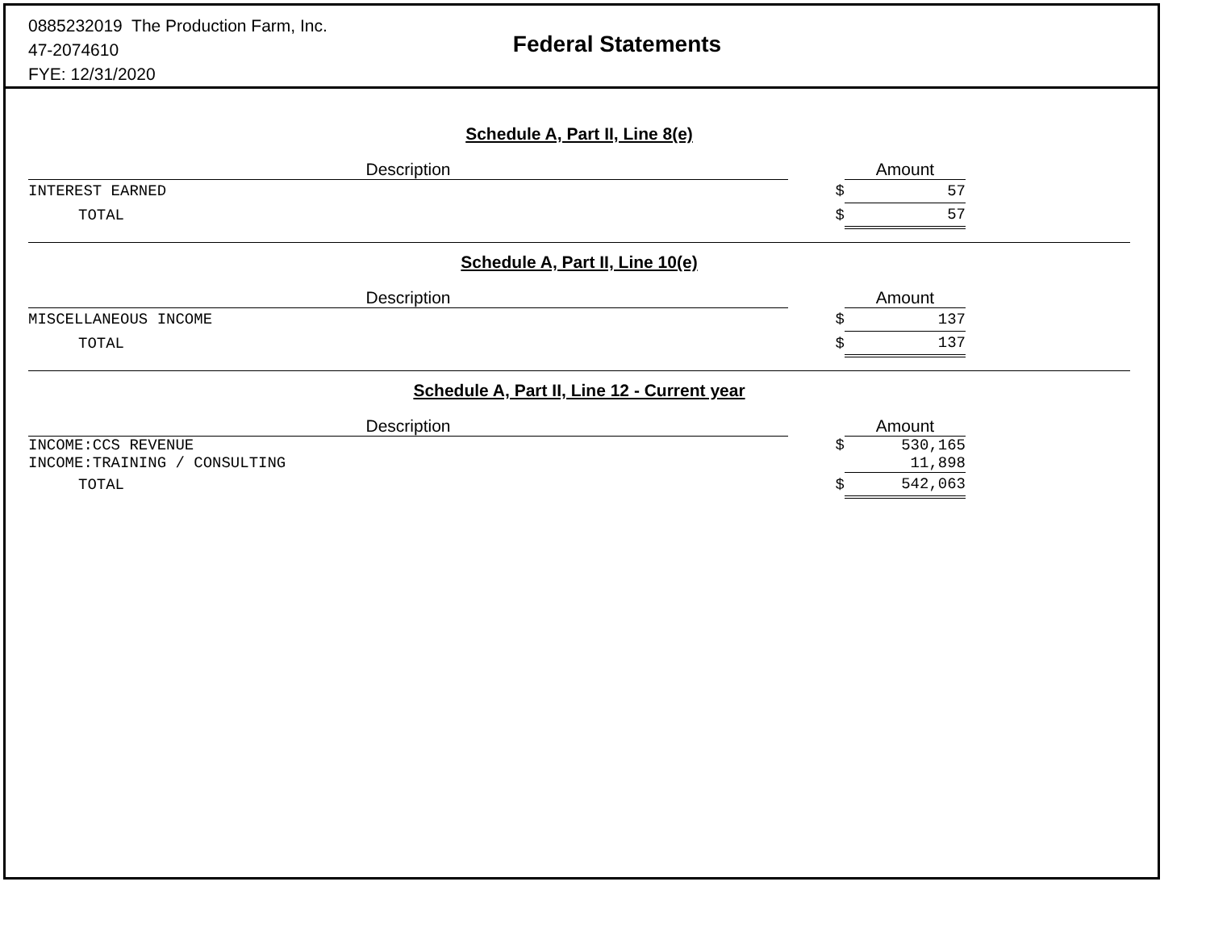0885232019 The Production Farm, Inc.
47-2074610
FYE: 12/31/2020
Federal Statements
Schedule A, Part II, Line 8(e)
| Description | | Amount |
| --- | --- | --- |
| INTEREST EARNED | $ | 57 |
| TOTAL | $ | 57 |
Schedule A, Part II, Line 10(e)
| Description | | Amount |
| --- | --- | --- |
| MISCELLANEOUS INCOME | $ | 137 |
| TOTAL | $ | 137 |
Schedule A, Part II, Line 12 - Current year
| Description | | Amount |
| --- | --- | --- |
| INCOME:CCS REVENUE | $ | 530,165 |
| INCOME:TRAINING / CONSULTING | | 11,898 |
| TOTAL | $ | 542,063 |